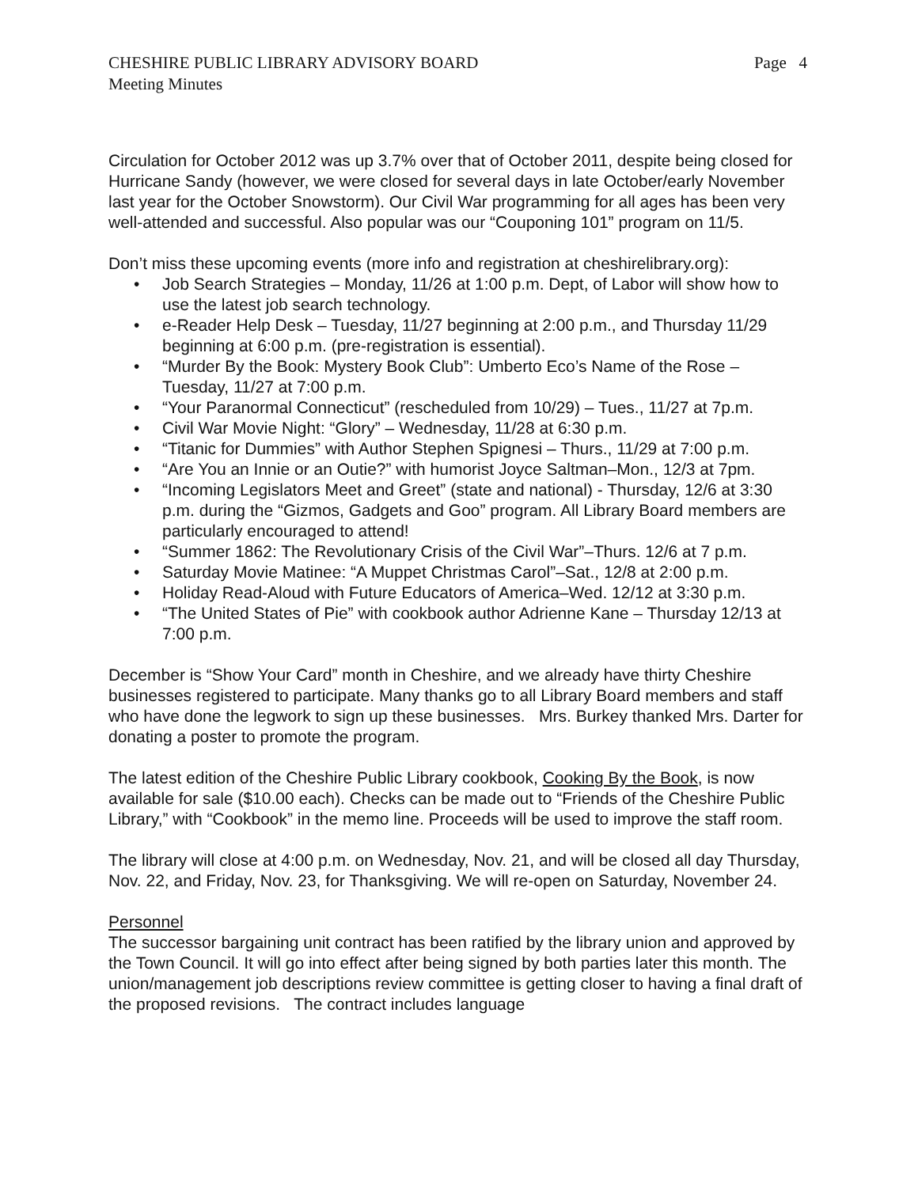CHESHIRE PUBLIC LIBRARY ADVISORY BOARD
Meeting Minutes
Page 4
Circulation for October 2012 was up 3.7% over that of October 2011, despite being closed for Hurricane Sandy (however, we were closed for several days in late October/early November last year for the October Snowstorm). Our Civil War programming for all ages has been very well-attended and successful. Also popular was our “Couponing 101” program on 11/5.
Don’t miss these upcoming events (more info and registration at cheshirelibrary.org):
• Job Search Strategies – Monday, 11/26 at 1:00 p.m. Dept, of Labor will show how to use the latest job search technology.
• e-Reader Help Desk – Tuesday, 11/27 beginning at 2:00 p.m., and Thursday 11/29 beginning at 6:00 p.m. (pre-registration is essential).
• “Murder By the Book: Mystery Book Club”: Umberto Eco’s Name of the Rose – Tuesday, 11/27 at 7:00 p.m.
• “Your Paranormal Connecticut” (rescheduled from 10/29) – Tues., 11/27 at 7p.m.
• Civil War Movie Night: “Glory” – Wednesday, 11/28 at 6:30 p.m.
• “Titanic for Dummies” with Author Stephen Spignesi – Thurs., 11/29 at 7:00 p.m.
• “Are You an Innie or an Outie?” with humorist Joyce Saltman–Mon., 12/3 at 7pm.
• “Incoming Legislators Meet and Greet” (state and national) - Thursday, 12/6 at 3:30 p.m. during the “Gizmos, Gadgets and Goo” program. All Library Board members are particularly encouraged to attend!
• “Summer 1862: The Revolutionary Crisis of the Civil War”–Thurs. 12/6 at 7 p.m.
• Saturday Movie Matinee: “A Muppet Christmas Carol”–Sat., 12/8 at 2:00 p.m.
• Holiday Read-Aloud with Future Educators of America–Wed. 12/12 at 3:30 p.m.
• “The United States of Pie” with cookbook author Adrienne Kane – Thursday 12/13 at 7:00 p.m.
December is “Show Your Card” month in Cheshire, and we already have thirty Cheshire businesses registered to participate. Many thanks go to all Library Board members and staff who have done the legwork to sign up these businesses. Mrs. Burkey thanked Mrs. Darter for donating a poster to promote the program.
The latest edition of the Cheshire Public Library cookbook, Cooking By the Book, is now available for sale ($10.00 each). Checks can be made out to “Friends of the Cheshire Public Library,” with “Cookbook” in the memo line. Proceeds will be used to improve the staff room.
The library will close at 4:00 p.m. on Wednesday, Nov. 21, and will be closed all day Thursday, Nov. 22, and Friday, Nov. 23, for Thanksgiving. We will re-open on Saturday, November 24.
Personnel
The successor bargaining unit contract has been ratified by the library union and approved by the Town Council. It will go into effect after being signed by both parties later this month. The union/management job descriptions review committee is getting closer to having a final draft of the proposed revisions. The contract includes language